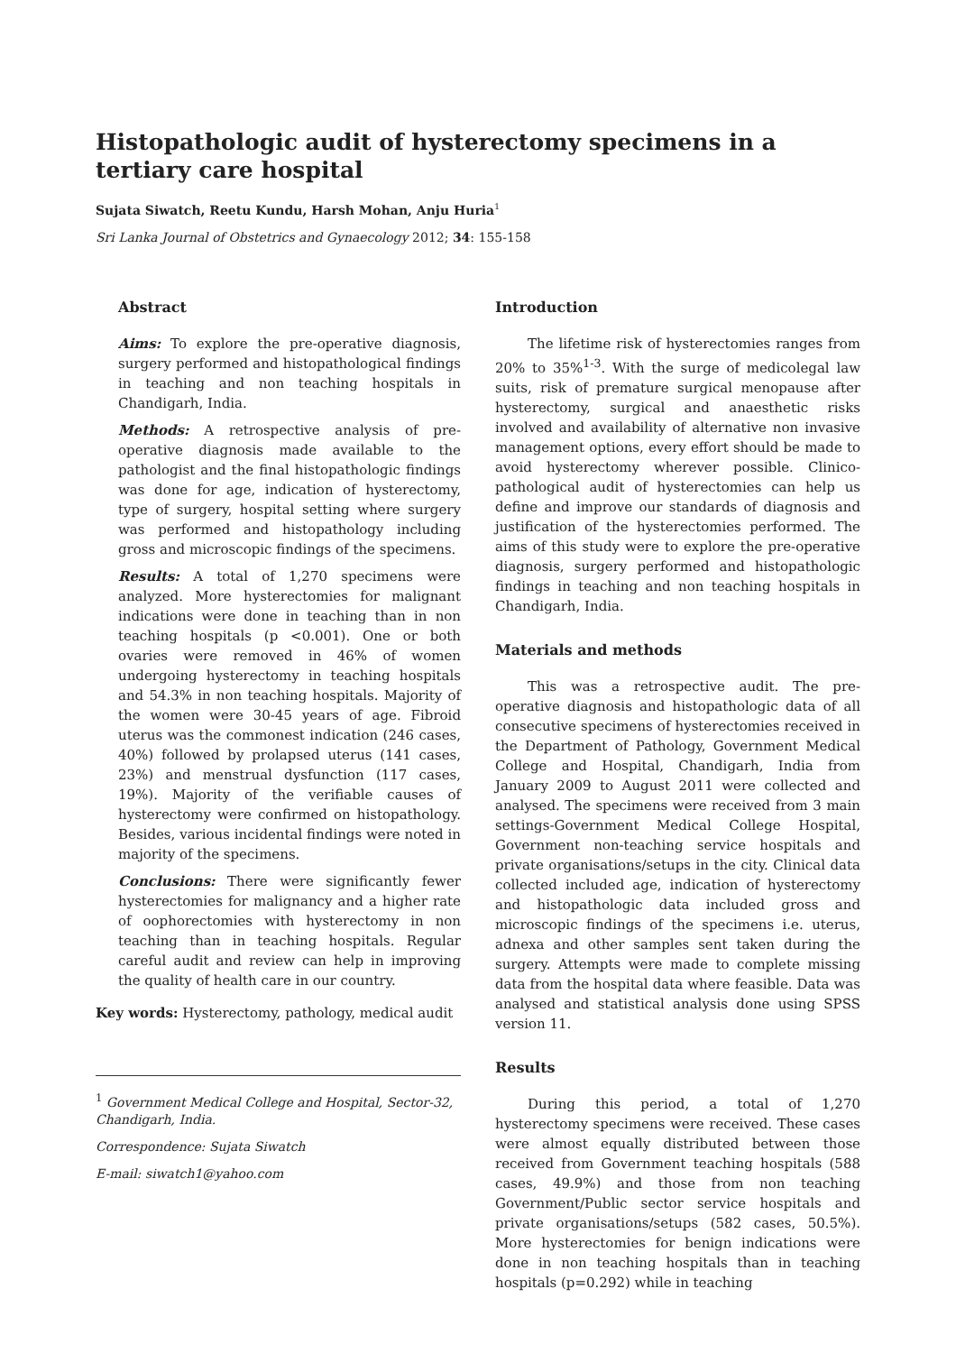Histopathologic audit of hysterectomy specimens in a tertiary care hospital
Sujata Siwatch, Reetu Kundu, Harsh Mohan, Anju Huria<sup>1</sup>
Sri Lanka Journal of Obstetrics and Gynaecology 2012; 34: 155-158
Abstract
Aims: To explore the pre-operative diagnosis, surgery performed and histopathological findings in teaching and non teaching hospitals in Chandigarh, India.
Methods: A retrospective analysis of pre-operative diagnosis made available to the pathologist and the final histopathologic findings was done for age, indication of hysterectomy, type of surgery, hospital setting where surgery was performed and histopathology including gross and microscopic findings of the specimens.
Results: A total of 1,270 specimens were analyzed. More hysterectomies for malignant indications were done in teaching than in non teaching hospitals (p <0.001). One or both ovaries were removed in 46% of women undergoing hysterectomy in teaching hospitals and 54.3% in non teaching hospitals. Majority of the women were 30-45 years of age. Fibroid uterus was the commonest indication (246 cases, 40%) followed by prolapsed uterus (141 cases, 23%) and menstrual dysfunction (117 cases, 19%). Majority of the verifiable causes of hysterectomy were confirmed on histopathology. Besides, various incidental findings were noted in majority of the specimens.
Conclusions: There were significantly fewer hysterectomies for malignancy and a higher rate of oophorectomies with hysterectomy in non teaching than in teaching hospitals. Regular careful audit and review can help in improving the quality of health care in our country.
Key words: Hysterectomy, pathology, medical audit
<sup>1</sup> Government Medical College and Hospital, Sector-32, Chandigarh, India.
Correspondence: Sujata Siwatch
E-mail: siwatch1@yahoo.com
Introduction
The lifetime risk of hysterectomies ranges from 20% to 35%<sup>1-3</sup>. With the surge of medicolegal law suits, risk of premature surgical menopause after hysterectomy, surgical and anaesthetic risks involved and availability of alternative non invasive management options, every effort should be made to avoid hysterectomy wherever possible. Clinico-pathological audit of hysterectomies can help us define and improve our standards of diagnosis and justification of the hysterectomies performed. The aims of this study were to explore the pre-operative diagnosis, surgery performed and histopathologic findings in teaching and non teaching hospitals in Chandigarh, India.
Materials and methods
This was a retrospective audit. The pre-operative diagnosis and histopathologic data of all consecutive specimens of hysterectomies received in the Department of Pathology, Government Medical College and Hospital, Chandigarh, India from January 2009 to August 2011 were collected and analysed. The specimens were received from 3 main settings-Government Medical College Hospital, Government non-teaching service hospitals and private organisations/setups in the city. Clinical data collected included age, indication of hysterectomy and histopathologic data included gross and microscopic findings of the specimens i.e. uterus, adnexa and other samples sent taken during the surgery. Attempts were made to complete missing data from the hospital data where feasible. Data was analysed and statistical analysis done using SPSS version 11.
Results
During this period, a total of 1,270 hysterectomy specimens were received. These cases were almost equally distributed between those received from Government teaching hospitals (588 cases, 49.9%) and those from non teaching Government/Public sector service hospitals and private organisations/setups (582 cases, 50.5%). More hysterectomies for benign indications were done in non teaching hospitals than in teaching hospitals (p=0.292) while in teaching